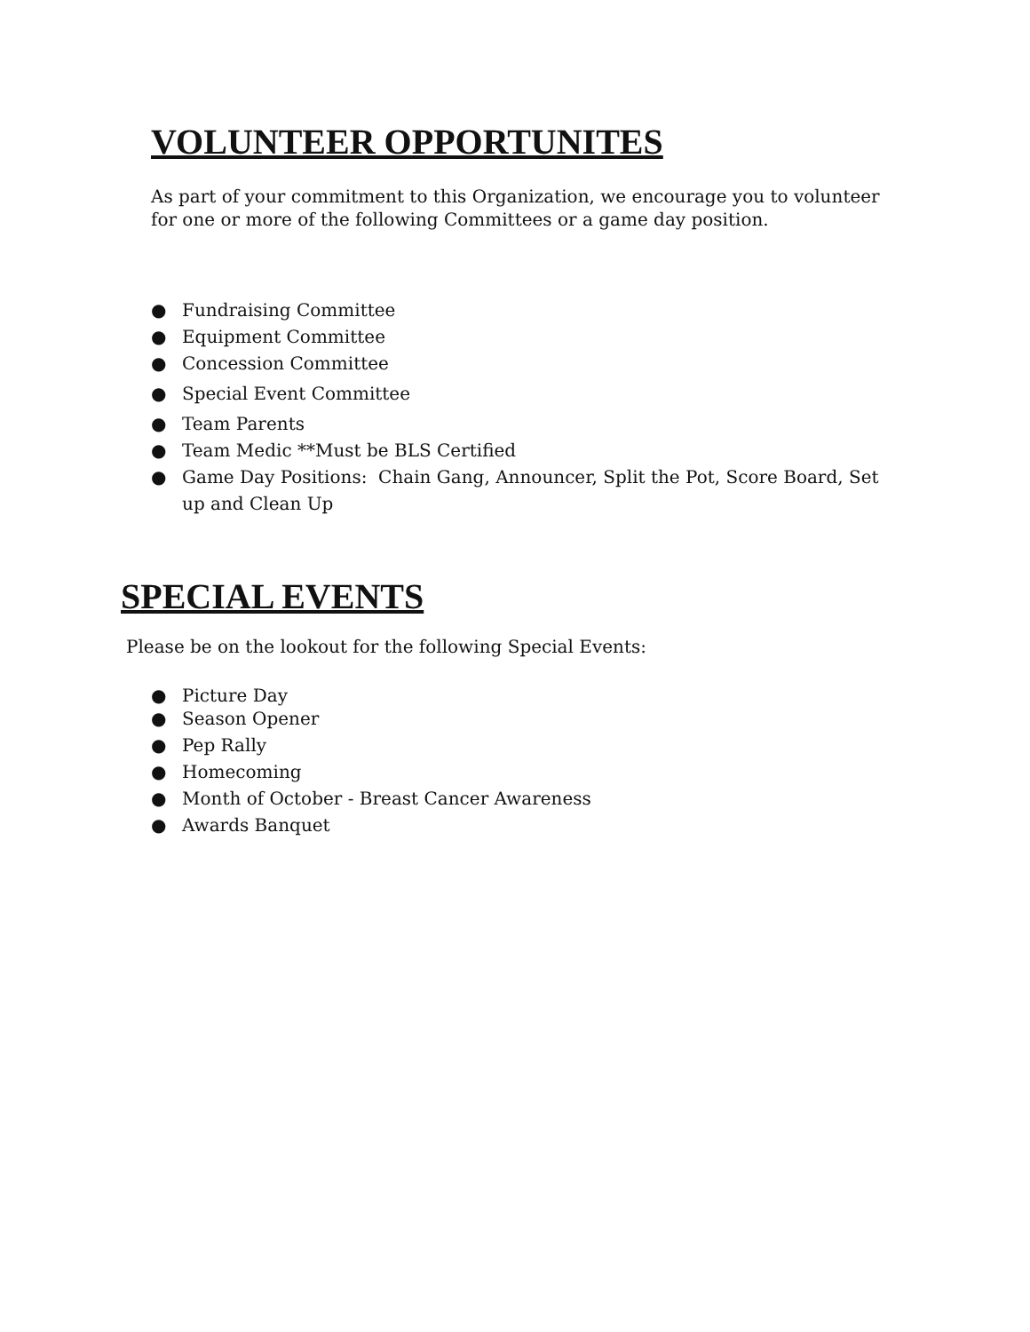VOLUNTEER OPPORTUNITES
As part of your commitment to this Organization, we encourage you to volunteer for one or more of the following Committees or a game day position.
● Fundraising Committee
● Equipment Committee
● Concession Committee
● Special Event Committee
● Team Parents
● Team Medic **Must be BLS Certified
● Game Day Positions: Chain Gang, Announcer, Split the Pot, Score Board, Set up and Clean Up
SPECIAL EVENTS
Please be on the lookout for the following Special Events:
● Picture Day
● Season Opener
● Pep Rally
● Homecoming
● Month of October - Breast Cancer Awareness
● Awards Banquet